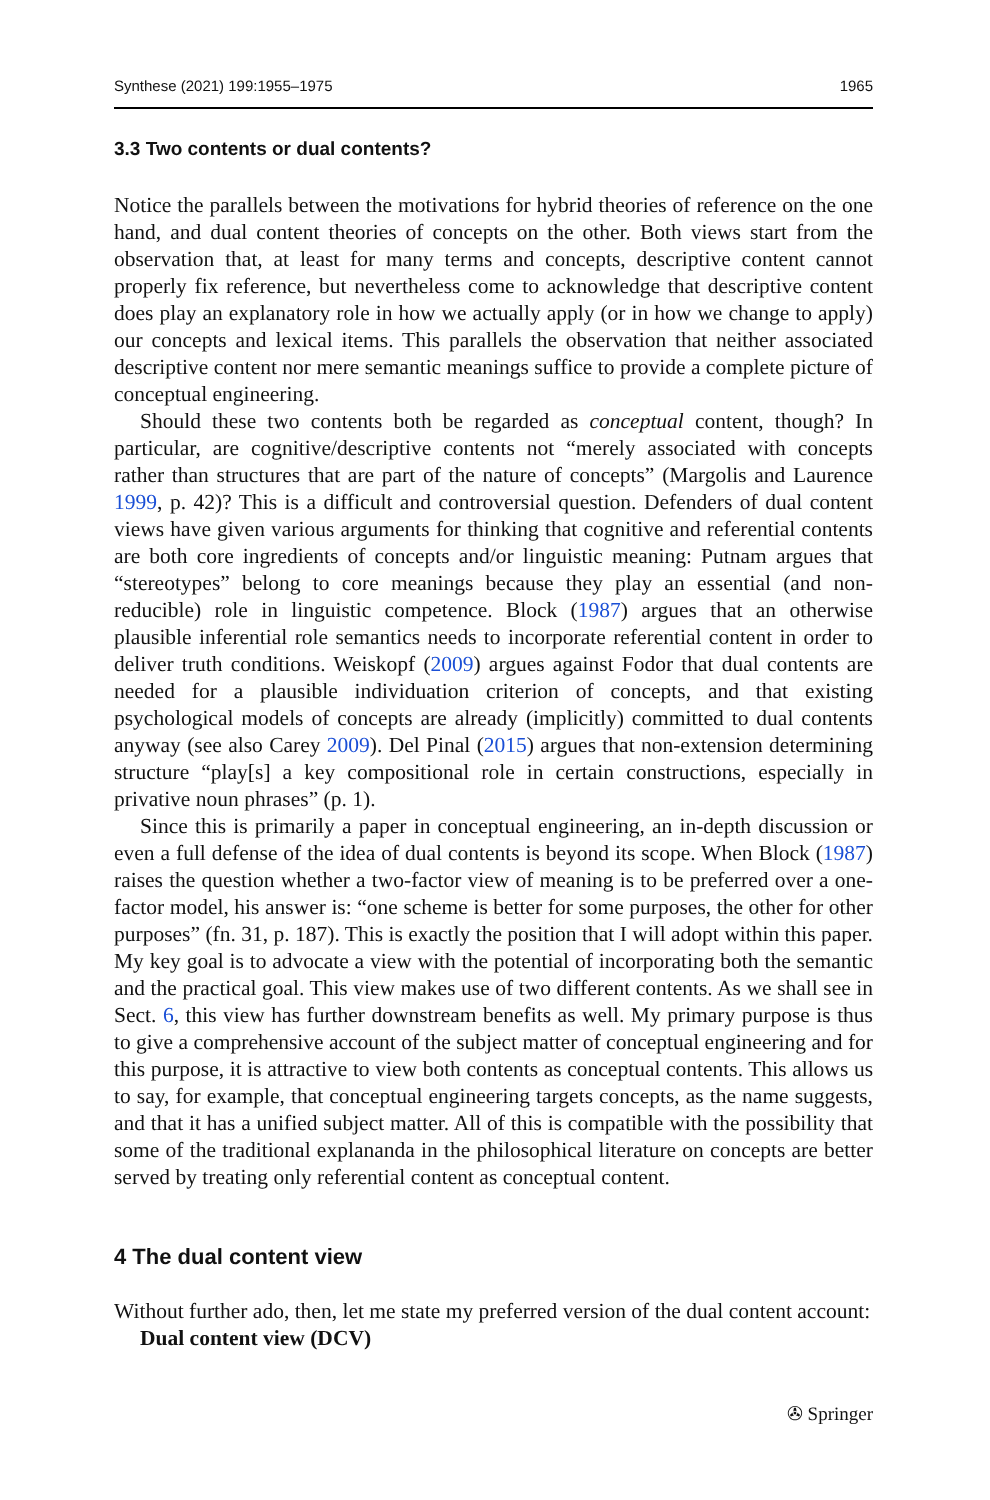Synthese (2021) 199:1955–1975 1965
3.3 Two contents or dual contents?
Notice the parallels between the motivations for hybrid theories of reference on the one hand, and dual content theories of concepts on the other. Both views start from the observation that, at least for many terms and concepts, descriptive content cannot properly fix reference, but nevertheless come to acknowledge that descriptive content does play an explanatory role in how we actually apply (or in how we change to apply) our concepts and lexical items. This parallels the observation that neither associated descriptive content nor mere semantic meanings suffice to provide a complete picture of conceptual engineering.
Should these two contents both be regarded as conceptual content, though? In particular, are cognitive/descriptive contents not “merely associated with concepts rather than structures that are part of the nature of concepts” (Margolis and Laurence 1999, p. 42)? This is a difficult and controversial question. Defenders of dual content views have given various arguments for thinking that cognitive and referential contents are both core ingredients of concepts and/or linguistic meaning: Putnam argues that “stereotypes” belong to core meanings because they play an essential (and non-reducible) role in linguistic competence. Block (1987) argues that an otherwise plausible inferential role semantics needs to incorporate referential content in order to deliver truth conditions. Weiskopf (2009) argues against Fodor that dual contents are needed for a plausible individuation criterion of concepts, and that existing psychological models of concepts are already (implicitly) committed to dual contents anyway (see also Carey 2009). Del Pinal (2015) argues that non-extension determining structure “play[s] a key compositional role in certain constructions, especially in privative noun phrases” (p. 1).
Since this is primarily a paper in conceptual engineering, an in-depth discussion or even a full defense of the idea of dual contents is beyond its scope. When Block (1987) raises the question whether a two-factor view of meaning is to be preferred over a one-factor model, his answer is: “one scheme is better for some purposes, the other for other purposes” (fn. 31, p. 187). This is exactly the position that I will adopt within this paper. My key goal is to advocate a view with the potential of incorporating both the semantic and the practical goal. This view makes use of two different contents. As we shall see in Sect. 6, this view has further downstream benefits as well. My primary purpose is thus to give a comprehensive account of the subject matter of conceptual engineering and for this purpose, it is attractive to view both contents as conceptual contents. This allows us to say, for example, that conceptual engineering targets concepts, as the name suggests, and that it has a unified subject matter. All of this is compatible with the possibility that some of the traditional explananda in the philosophical literature on concepts are better served by treating only referential content as conceptual content.
4 The dual content view
Without further ado, then, let me state my preferred version of the dual content account:
Dual content view (DCV)
✇ Springer